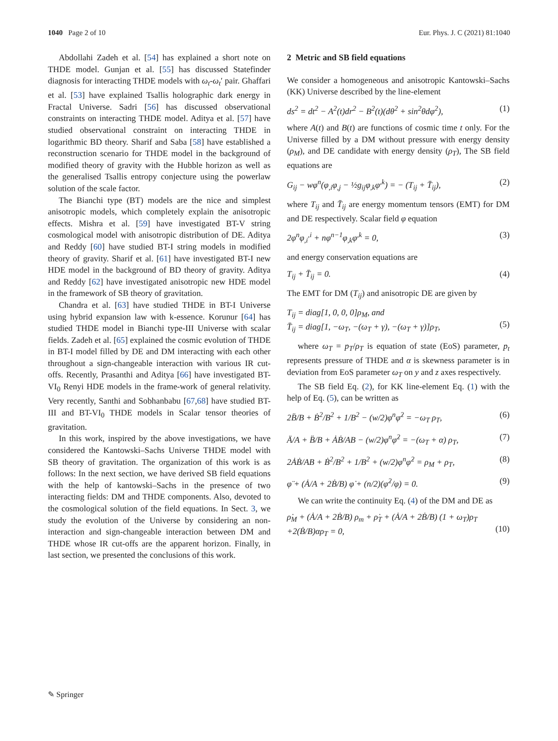1040 Page 2 of 10 Eur. Phys. J. C (2021) 81:1040
Abdollahi Zadeh et al. [54] has explained a short note on THDE model. Gunjan et al. [55] has discussed Statefinder diagnosis for interacting THDE models with ω<sub>t</sub>-ω<sub>t</sub>′ pair. Ghaffari et al. [53] have explained Tsallis holographic dark energy in Fractal Universe. Sadri [56] has discussed observational constraints on interacting THDE model. Aditya et al. [57] have studied observational constraint on interacting THDE in logarithmic BD theory. Sharif and Saba [58] have established a reconstruction scenario for THDE model in the background of modified theory of gravity with the Hubble horizon as well as the generalised Tsallis entropy conjecture using the powerlaw solution of the scale factor.
The Bianchi type (BT) models are the nice and simplest anisotropic models, which completely explain the anisotropic effects. Mishra et al. [59] have investigated BT-V string cosmological model with anisotropic distribution of DE. Aditya and Reddy [60] have studied BT-I string models in modified theory of gravity. Sharif et al. [61] have investigated BT-I new HDE model in the background of BD theory of gravity. Aditya and Reddy [62] have investigated anisotropic new HDE model in the framework of SB theory of gravitation.
Chandra et al. [63] have studied THDE in BT-I Universe using hybrid expansion law with k-essence. Korunur [64] has studied THDE model in Bianchi type-III Universe with scalar fields. Zadeh et al. [65] explained the cosmic evolution of THDE in BT-I model filled by DE and DM interacting with each other throughout a sign-changeable interaction with various IR cut-offs. Recently, Prasanthi and Aditya [66] have investigated BT-VI<sub>0</sub> Renyi HDE models in the frame-work of general relativity. Very recently, Santhi and Sobhanbabu [67,68] have studied BT-III and BT-VI<sub>0</sub> THDE models in Scalar tensor theories of gravitation.
In this work, inspired by the above investigations, we have considered the Kantowski–Sachs Universe THDE model with SB theory of gravitation. The organization of this work is as follows: In the next section, we have derived SB field equations with the help of kantowski–Sachs in the presence of two interacting fields: DM and THDE components. Also, devoted to the cosmological solution of the field equations. In Sect. 3, we study the evolution of the Universe by considering an non-interaction and sign-changeable interaction between DM and THDE whose IR cut-offs are the apparent horizon. Finally, in last section, we presented the conclusions of this work.
2 Metric and SB field equations
We consider a homogeneous and anisotropic Kantowski–Sachs (KK) Universe described by the line-element
ds<sup>2</sup> = dt<sup>2</sup> − A<sup>2</sup>(t)dr<sup>2</sup> − B<sup>2</sup>(t)(dθ<sup>2</sup> + sin<sup>2</sup>θdφ<sup>2</sup>), (1)
where A(t) and B(t) are functions of cosmic time t only. For the Universe filled by a DM without pressure with energy density (ρ<sub>M</sub>), and DE candidate with energy density (ρ<sub>T</sub>), The SB field equations are
G<sub>ij</sub> − wφ<sup>n</sup>(φ<sub>,i</sub>φ<sub>,j</sub> − ½g<sub>ij</sub>φ<sub>,k</sub>φ<sup>,k</sup>) = − (T<sub>ij</sub> + T̄<sub>ij</sub>), (2)
where T<sub>ij</sub> and T̄<sub>ij</sub> are energy momentum tensors (EMT) for DM and DE respectively. Scalar field φ equation
2φ<sup>n</sup>φ<sub>,i</sub><sup>,i</sup> + nφ<sup>n−1</sup>φ<sub>,k</sub>φ<sup>,k</sup> = 0, (3)
and energy conservation equations are
T<sub>ij</sub> + T̄<sub>ij</sub> = 0. (4)
The EMT for DM (T<sub>ij</sub>) and anisotropic DE are given by
T<sub>ij</sub> = diag[1, 0, 0, 0]ρ<sub>M</sub>, and
T̄<sub>ij</sub> = diag[1, −ω<sub>T</sub>, −(ω<sub>T</sub> + γ), −(ω<sub>T</sub> + γ)]ρ<sub>T</sub>,
(5)
where ω<sub>T</sub> = p<sub>T</sub>/ρ<sub>T</sub> is equation of state (EoS) parameter, p<sub>t</sub> represents pressure of THDE and α is skewness parameter is in deviation from EoS parameter ω<sub>T</sub> on y and z axes respectively.
The SB field Eq. (2), for KK line-element Eq. (1) with the help of Eq. (5), can be written as
2B̈/B + Ḃ<sup>2</sup>/B<sup>2</sup> + 1/B<sup>2</sup> − (w/2)φ<sup>n</sup>φ̇<sup>2</sup> = −ω<sub>T</sub> ρ<sub>T</sub>, (6)
Ä/A + B̈/B + ȦḂ/AB − (w/2)φ<sup>n</sup>φ̇<sup>2</sup> = −(ω<sub>T</sub> + α) ρ<sub>T</sub>, (7)
2ȦḂ/AB + Ḃ<sup>2</sup>/B<sup>2</sup> + 1/B<sup>2</sup> + (w/2)φ<sup>n</sup>φ̇<sup>2</sup> = ρ<sub>M</sub> + ρ<sub>T</sub>, (8)
φ̈ + (Ȧ/A + 2Ḃ/B) φ̇ + (n/2)(φ̇<sup>2</sup>/φ) = 0. (9)
We can write the continuity Eq. (4) of the DM and DE as
ρ̇<sub>M</sub> + (Ȧ/A + 2Ḃ/B) ρ<sub>m</sub> + ρ̇<sub>T</sub> + (Ȧ/A + 2Ḃ/B) (1 + ω<sub>T</sub>)ρ<sub>T</sub>
+2(Ḃ/B)αρ<sub>T</sub> = 0,
(10)
✎ Springer